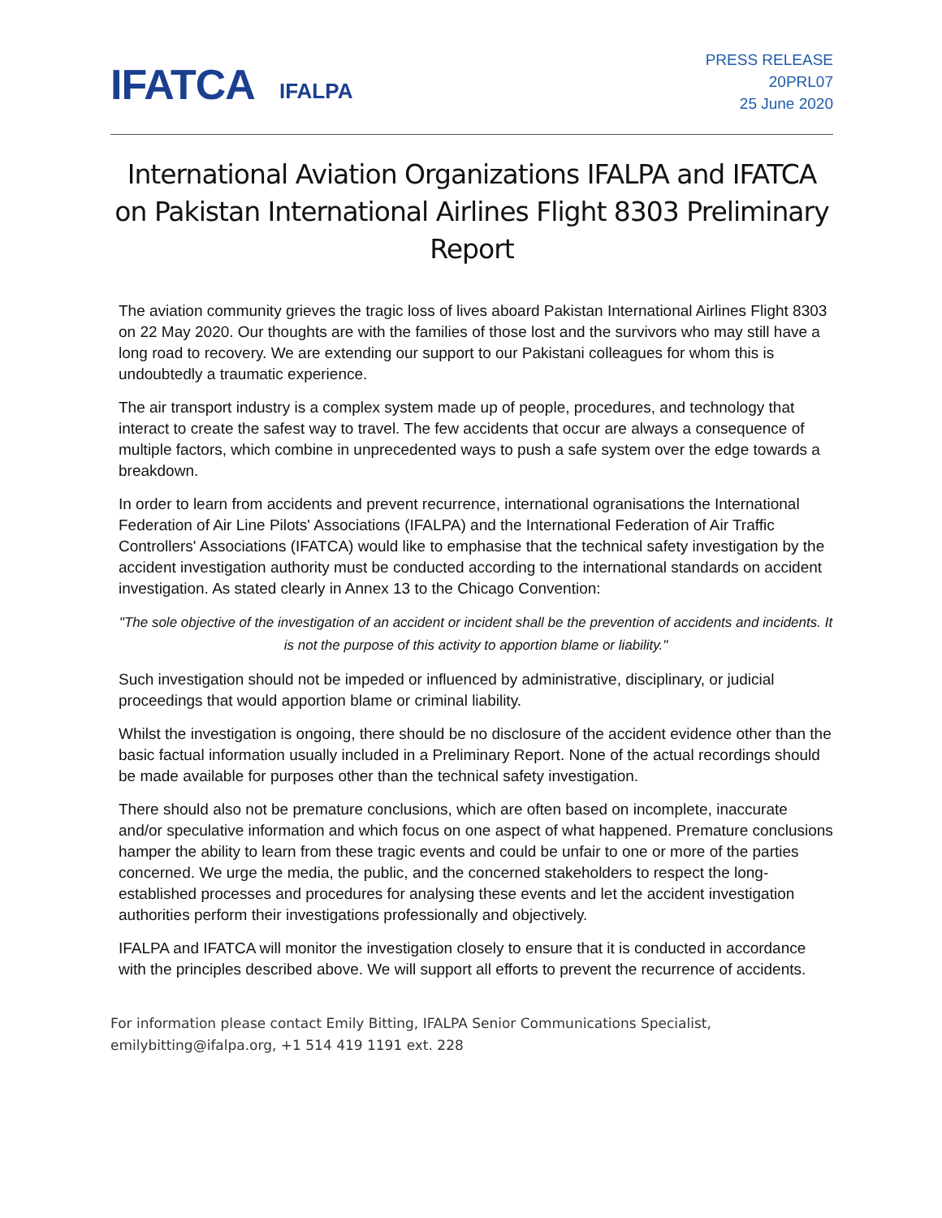IFATCA IFALPA
PRESS RELEASE
20PRL07
25 June 2020
International Aviation Organizations IFALPA and IFATCA on Pakistan International Airlines Flight 8303 Preliminary Report
The aviation community grieves the tragic loss of lives aboard Pakistan International Airlines Flight 8303 on 22 May 2020. Our thoughts are with the families of those lost and the survivors who may still have a long road to recovery. We are extending our support to our Pakistani colleagues for whom this is undoubtedly a traumatic experience.
The air transport industry is a complex system made up of people, procedures, and technology that interact to create the safest way to travel. The few accidents that occur are always a consequence of multiple factors, which combine in unprecedented ways to push a safe system over the edge towards a breakdown.
In order to learn from accidents and prevent recurrence, international ogranisations the International Federation of Air Line Pilots' Associations (IFALPA) and the International Federation of Air Traffic Controllers' Associations (IFATCA) would like to emphasise that the technical safety investigation by the accident investigation authority must be conducted according to the international standards on accident investigation. As stated clearly in Annex 13 to the Chicago Convention:
"The sole objective of the investigation of an accident or incident shall be the prevention of accidents and incidents. It is not the purpose of this activity to apportion blame or liability."
Such investigation should not be impeded or influenced by administrative, disciplinary, or judicial proceedings that would apportion blame or criminal liability.
Whilst the investigation is ongoing, there should be no disclosure of the accident evidence other than the basic factual information usually included in a Preliminary Report. None of the actual recordings should be made available for purposes other than the technical safety investigation.
There should also not be premature conclusions, which are often based on incomplete, inaccurate and/or speculative information and which focus on one aspect of what happened. Premature conclusions hamper the ability to learn from these tragic events and could be unfair to one or more of the parties concerned. We urge the media, the public, and the concerned stakeholders to respect the long-established processes and procedures for analysing these events and let the accident investigation authorities perform their investigations professionally and objectively.
IFALPA and IFATCA will monitor the investigation closely to ensure that it is conducted in accordance with the principles described above. We will support all efforts to prevent the recurrence of accidents.
For information please contact Emily Bitting, IFALPA Senior Communications Specialist, emilybitting@ifalpa.org, +1 514 419 1191 ext. 228